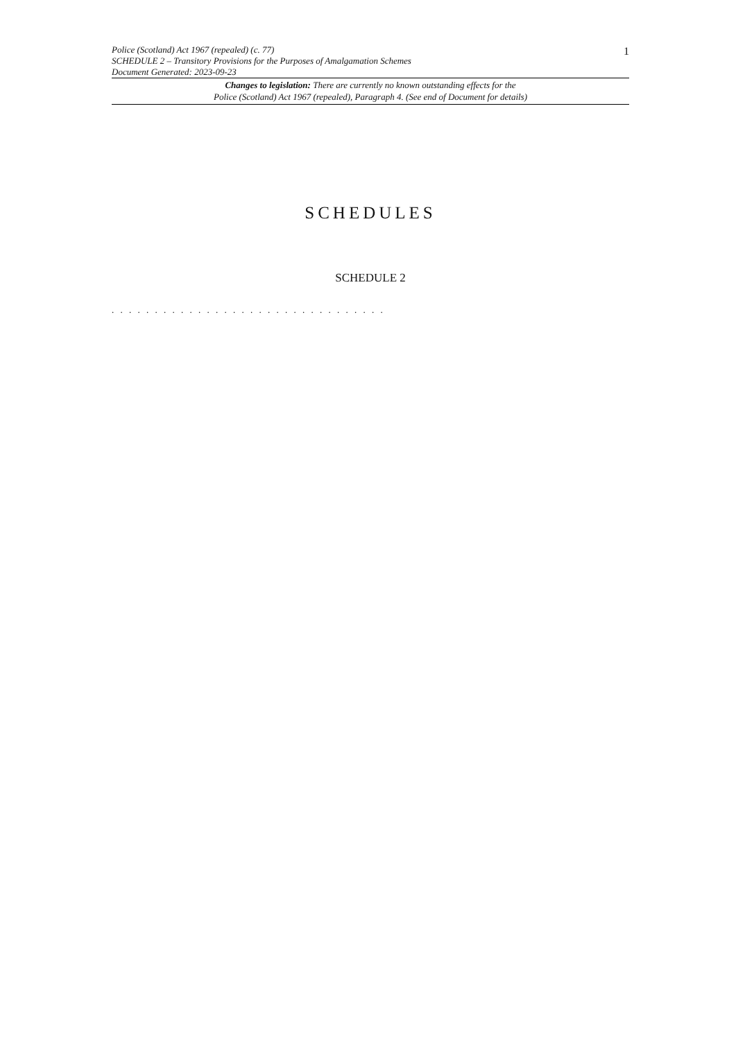Police (Scotland) Act 1967 (repealed) (c. 77)
SCHEDULE 2 – Transitory Provisions for the Purposes of Amalgamation Schemes
Document Generated: 2023-09-23
1
Changes to legislation: There are currently no known outstanding effects for the
Police (Scotland) Act 1967 (repealed), Paragraph 4. (See end of Document for details)
SCHEDULES
SCHEDULE 2
. . . . . . . . . . . . . . . . . . . . . . . . . . . . . . . .